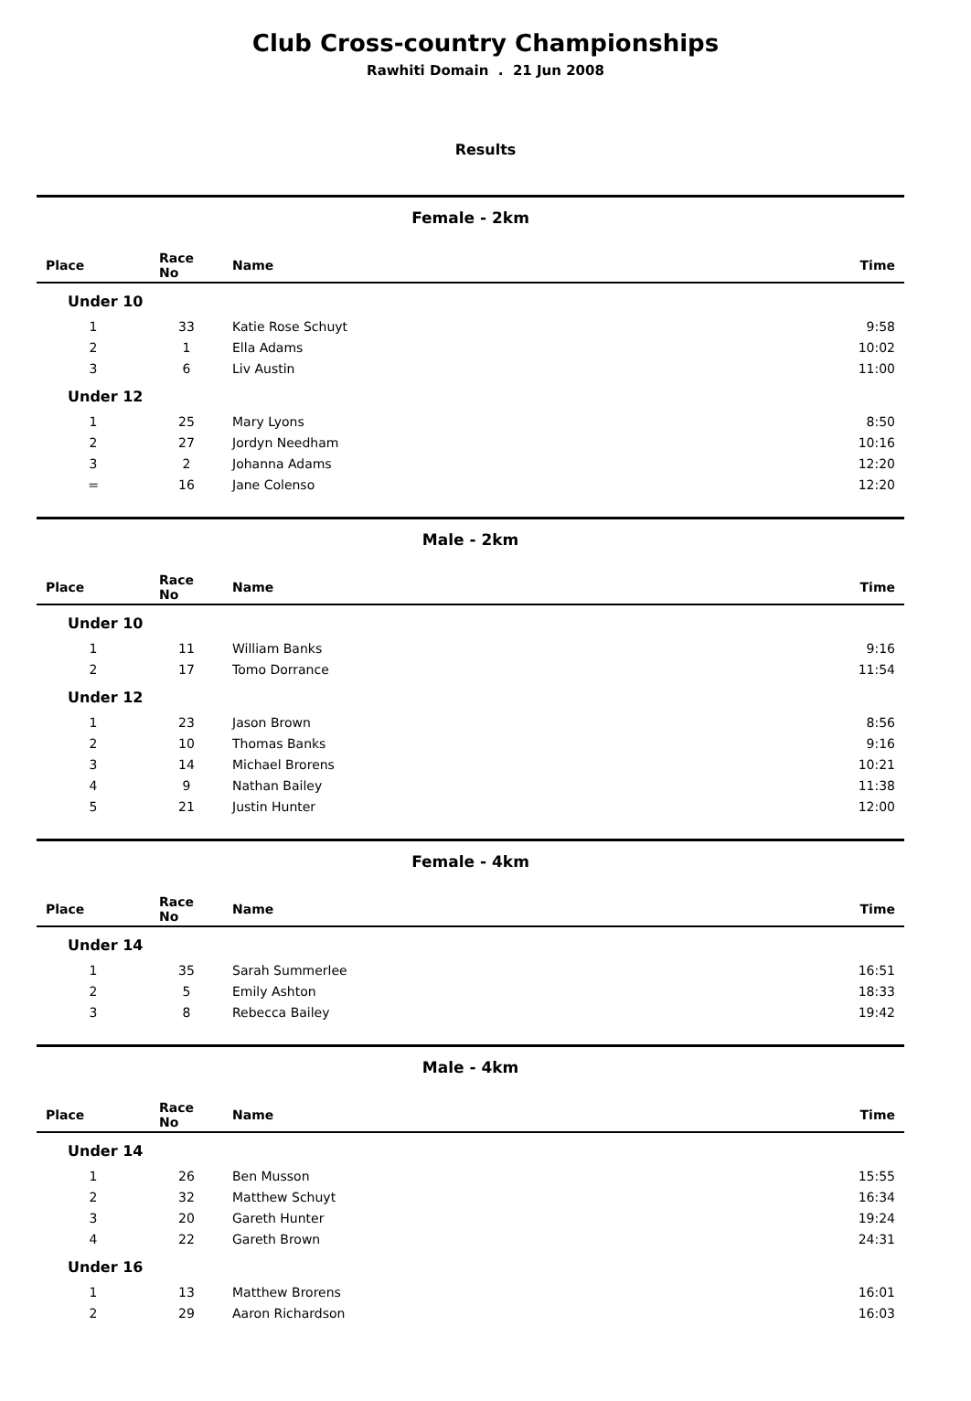Club Cross-country Championships
Rawhiti Domain . 21 Jun 2008
Results
Female - 2km
| Place | Race No | Name | Time |
| --- | --- | --- | --- |
| Under 10 | | | |
| 1 | 33 | Katie Rose Schuyt | 9:58 |
| 2 | 1 | Ella Adams | 10:02 |
| 3 | 6 | Liv Austin | 11:00 |
| Under 12 | | | |
| 1 | 25 | Mary Lyons | 8:50 |
| 2 | 27 | Jordyn Needham | 10:16 |
| 3 | 2 | Johanna Adams | 12:20 |
| = | 16 | Jane Colenso | 12:20 |
Male - 2km
| Place | Race No | Name | Time |
| --- | --- | --- | --- |
| Under 10 | | | |
| 1 | 11 | William Banks | 9:16 |
| 2 | 17 | Tomo Dorrance | 11:54 |
| Under 12 | | | |
| 1 | 23 | Jason Brown | 8:56 |
| 2 | 10 | Thomas Banks | 9:16 |
| 3 | 14 | Michael Brorens | 10:21 |
| 4 | 9 | Nathan Bailey | 11:38 |
| 5 | 21 | Justin Hunter | 12:00 |
Female - 4km
| Place | Race No | Name | Time |
| --- | --- | --- | --- |
| Under 14 | | | |
| 1 | 35 | Sarah Summerlee | 16:51 |
| 2 | 5 | Emily Ashton | 18:33 |
| 3 | 8 | Rebecca Bailey | 19:42 |
Male - 4km
| Place | Race No | Name | Time |
| --- | --- | --- | --- |
| Under 14 | | | |
| 1 | 26 | Ben Musson | 15:55 |
| 2 | 32 | Matthew Schuyt | 16:34 |
| 3 | 20 | Gareth Hunter | 19:24 |
| 4 | 22 | Gareth Brown | 24:31 |
| Under 16 | | | |
| 1 | 13 | Matthew Brorens | 16:01 |
| 2 | 29 | Aaron Richardson | 16:03 |